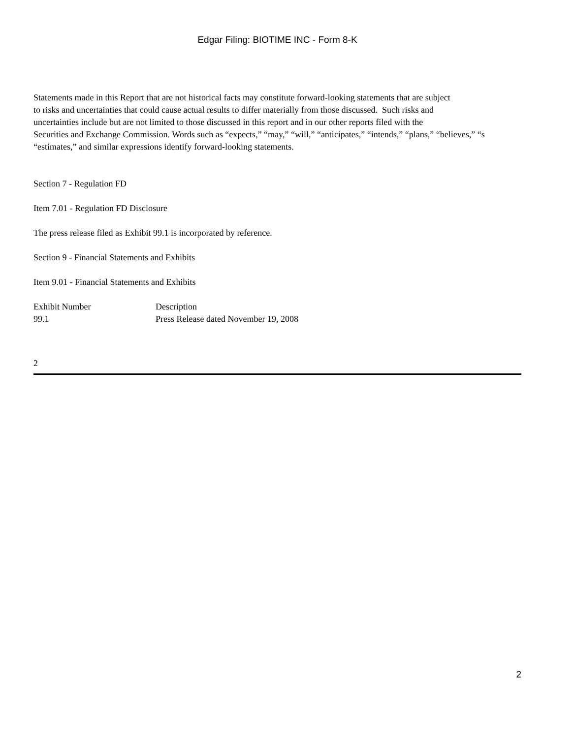Edgar Filing: BIOTIME INC - Form 8-K
Statements made in this Report that are not historical facts may constitute forward-looking statements that are subject
to risks and uncertainties that could cause actual results to differ materially from those discussed. Such risks and
uncertainties include but are not limited to those discussed in this report and in our other reports filed with the
Securities and Exchange Commission. Words such as “expects,” “may,” “will,” “anticipates,” “intends,” “plans,” “believes,” “s
“estimates,” and similar expressions identify forward-looking statements.
Section 7 - Regulation FD
Item 7.01 - Regulation FD Disclosure
The press release filed as Exhibit 99.1 is incorporated by reference.
Section 9 - Financial Statements and Exhibits
Item 9.01 - Financial Statements and Exhibits
| Exhibit Number | Description |
| 99.1 | Press Release dated November 19, 2008 |
2
2